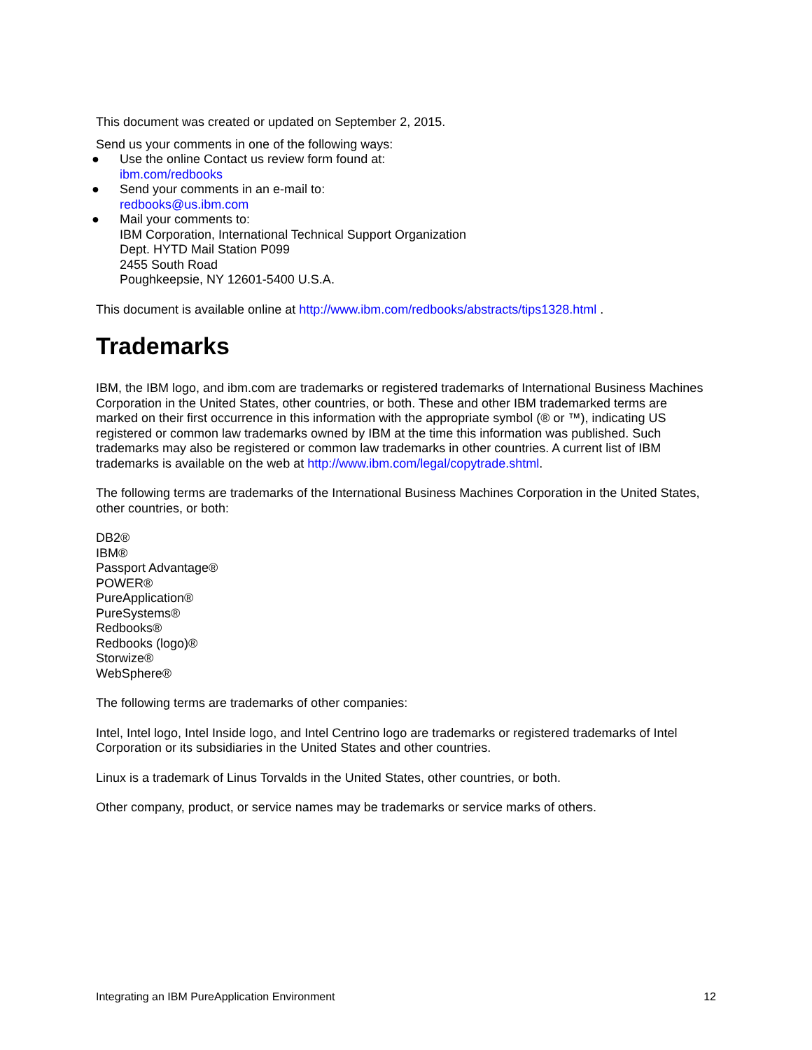This document was created or updated on September 2, 2015.
Send us your comments in one of the following ways:
● Use the online Contact us review form found at:
ibm.com/redbooks
● Send your comments in an e-mail to:
redbooks@us.ibm.com
● Mail your comments to:
IBM Corporation, International Technical Support Organization
Dept. HYTD Mail Station P099
2455 South Road
Poughkeepsie, NY 12601-5400 U.S.A.
This document is available online at http://www.ibm.com/redbooks/abstracts/tips1328.html .
Trademarks
IBM, the IBM logo, and ibm.com are trademarks or registered trademarks of International Business Machines Corporation in the United States, other countries, or both. These and other IBM trademarked terms are marked on their first occurrence in this information with the appropriate symbol (® or ™), indicating US registered or common law trademarks owned by IBM at the time this information was published. Such trademarks may also be registered or common law trademarks in other countries. A current list of IBM trademarks is available on the web at http://www.ibm.com/legal/copytrade.shtml.
The following terms are trademarks of the International Business Machines Corporation in the United States, other countries, or both:
DB2®
IBM®
Passport Advantage®
POWER®
PureApplication®
PureSystems®
Redbooks®
Redbooks (logo)®
Storwize®
WebSphere®
The following terms are trademarks of other companies:
Intel, Intel logo, Intel Inside logo, and Intel Centrino logo are trademarks or registered trademarks of Intel Corporation or its subsidiaries in the United States and other countries.
Linux is a trademark of Linus Torvalds in the United States, other countries, or both.
Other company, product, or service names may be trademarks or service marks of others.
Integrating an IBM PureApplication Environment 12